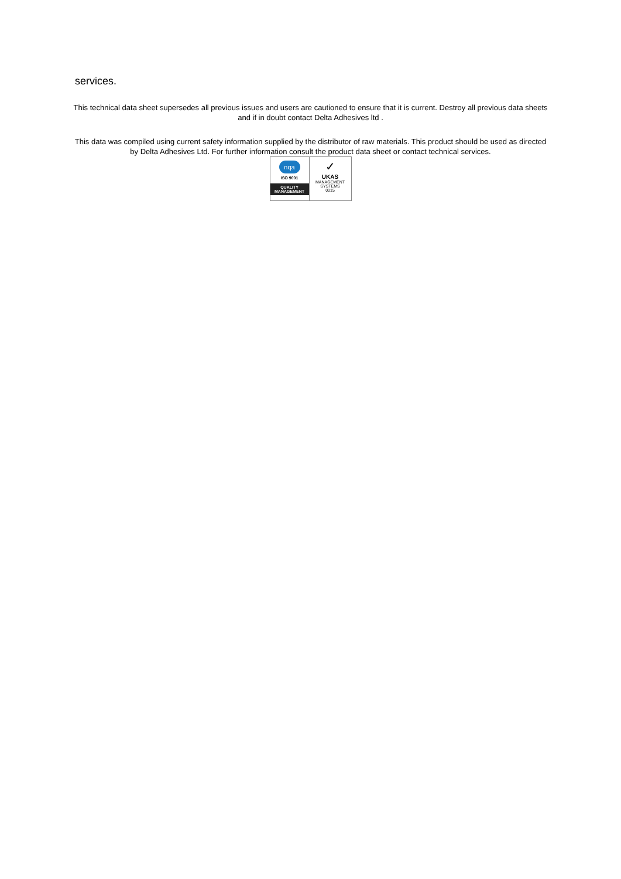services.
This technical data sheet supersedes all previous issues and users are cautioned to ensure that it is current. Destroy all previous data sheets and if in doubt contact Delta Adhesives ltd .
This data was compiled using current safety information supplied by the distributor of raw materials. This product should be used as directed by Delta Adhesives Ltd. For further information consult the product data sheet or contact technical services.
nqa
ISO 9001
QUALITY MANAGEMENT
✓
UKAS
MANAGEMENT SYSTEMS
0015